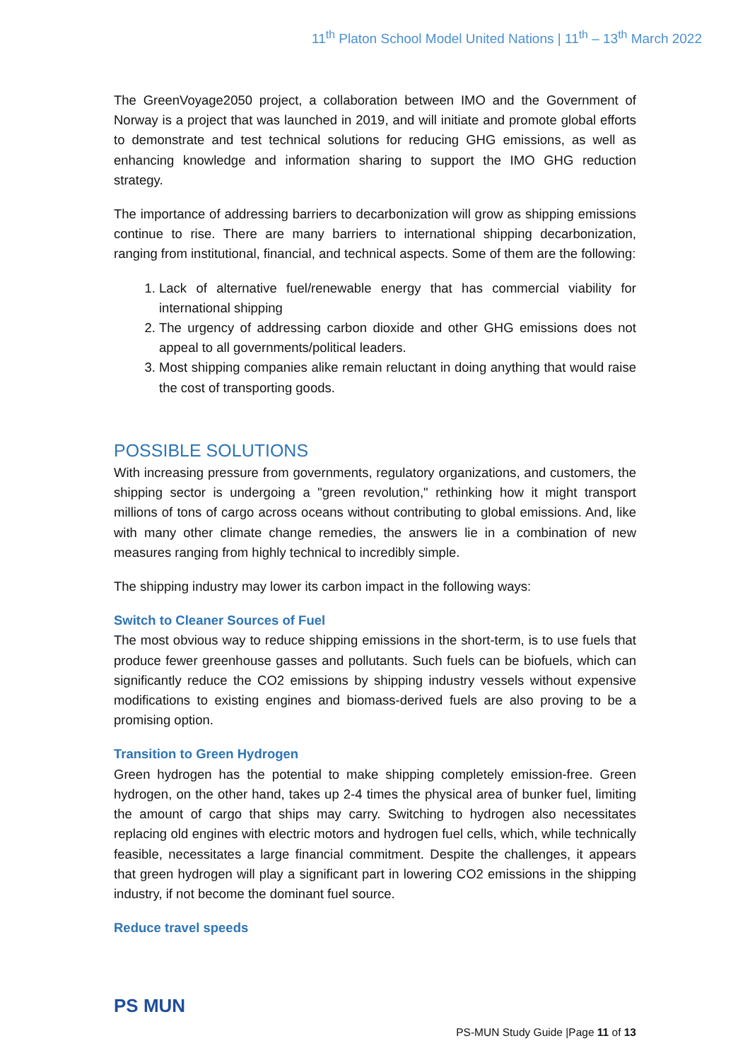11<sup>th</sup> Platon School Model United Nations | 11<sup>th</sup> – 13<sup>th</sup> March 2022
The GreenVoyage2050 project, a collaboration between IMO and the Government of Norway is a project that was launched in 2019, and will initiate and promote global efforts to demonstrate and test technical solutions for reducing GHG emissions, as well as enhancing knowledge and information sharing to support the IMO GHG reduction strategy.
The importance of addressing barriers to decarbonization will grow as shipping emissions continue to rise. There are many barriers to international shipping decarbonization, ranging from institutional, financial, and technical aspects. Some of them are the following:
1. Lack of alternative fuel/renewable energy that has commercial viability for international shipping
2. The urgency of addressing carbon dioxide and other GHG emissions does not appeal to all governments/political leaders.
3. Most shipping companies alike remain reluctant in doing anything that would raise the cost of transporting goods.
POSSIBLE SOLUTIONS
With increasing pressure from governments, regulatory organizations, and customers, the shipping sector is undergoing a "green revolution," rethinking how it might transport millions of tons of cargo across oceans without contributing to global emissions. And, like with many other climate change remedies, the answers lie in a combination of new measures ranging from highly technical to incredibly simple.
The shipping industry may lower its carbon impact in the following ways:
Switch to Cleaner Sources of Fuel
The most obvious way to reduce shipping emissions in the short-term, is to use fuels that produce fewer greenhouse gasses and pollutants. Such fuels can be biofuels, which can significantly reduce the CO2 emissions by shipping industry vessels without expensive modifications to existing engines and biomass-derived fuels are also proving to be a promising option.
Transition to Green Hydrogen
Green hydrogen has the potential to make shipping completely emission-free. Green hydrogen, on the other hand, takes up 2-4 times the physical area of bunker fuel, limiting the amount of cargo that ships may carry. Switching to hydrogen also necessitates replacing old engines with electric motors and hydrogen fuel cells, which, while technically feasible, necessitates a large financial commitment. Despite the challenges, it appears that green hydrogen will play a significant part in lowering CO2 emissions in the shipping industry, if not become the dominant fuel source.
Reduce travel speeds
PS MUN
PS-MUN Study Guide |Page 11 of 13